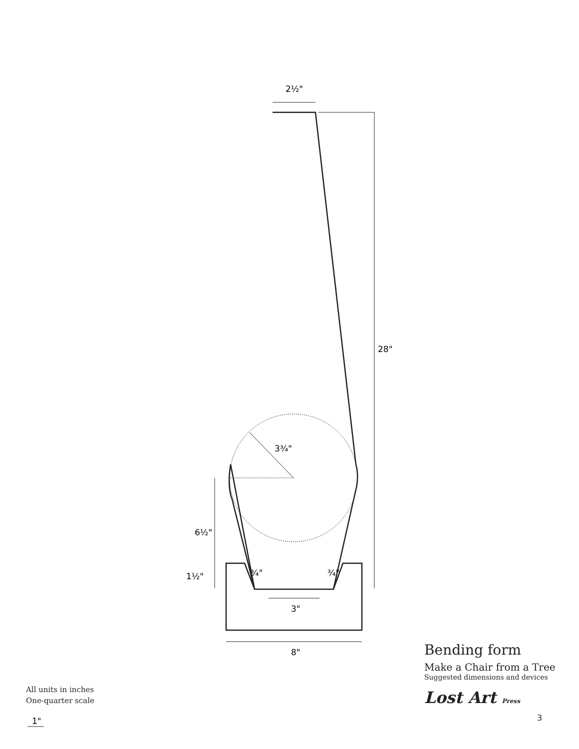2½"
28"
3¾"
6½"
1½"
¾"
¾"
3"
8"
1"
All units in inches
One-quarter scale
Bending form
Make a Chair from a Tree
Suggested dimensions and devices
Lost Art Press
3